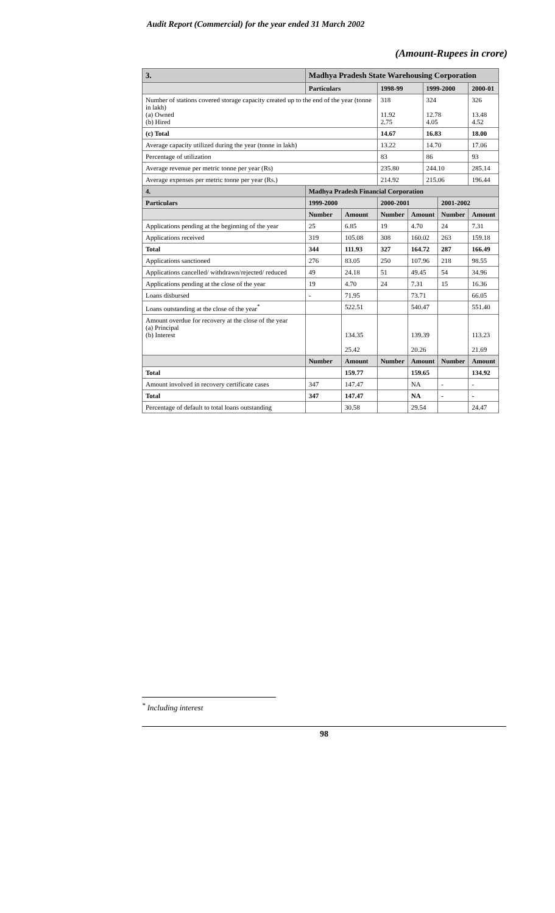Audit Report (Commercial) for the year ended 31 March 2002
(Amount-Rupees in crore)
| 3. | Madhya Pradesh State Warehousing Corporation | | | | | | | |
| | Particulars | | | 1998-99 | | 1999-2000 | | 2000-01 |
| Number of stations covered storage capacity created up to the end of the year (tonne in lakh) (a) Owned (b) Hired | | | | 318 11.92 2.75 | | 324 12.78 4.05 | | 326 13.48 4.52 |
| (c) Total | | | | 14.67 | | 16.83 | | 18.00 |
| Average capacity utilized during the year (tonne in lakh) | | | | 13.22 | | 14.70 | | 17.06 |
| Percentage of utilization | | | | 83 | | 86 | | 93 |
| Average revenue per metric tonne per year (Rs) | | | | 235.80 | | 244.10 | | 285.14 |
| Average expenses per metric tonne per year (Rs.) | | | | 214.92 | | 215.06 | | 196.44 |
| 4. | Madhya Pradesh Financial Corporation | | | | | | | |
| Particulars | | 1999-2000 | | 2000-2001 | | | 2001-2002 | |
| | | Number | Amount | Number | Amount | | Number | Amount |
| Applications pending at the beginning of the year | | 25 | 6.85 | 19 | 4.70 | | 24 | 7.31 |
| Applications received | | 319 | 105.08 | 308 | 160.02 | | 263 | 159.18 |
| Total | | 344 | 111.93 | 327 | 164.72 | | 287 | 166.49 |
| Applications sanctioned | | 276 | 83.05 | 250 | 107.96 | | 218 | 98.55 |
| Applications cancelled/ withdrawn/rejected/ reduced | | 49 | 24.18 | 51 | 49.45 | | 54 | 34.96 |
| Applications pending at the close of the year | | 19 | 4.70 | 24 | 7.31 | | 15 | 16.36 |
| Loans disbursed | | - | 71.95 | | 73.71 | | | 66.05 |
| Loans outstanding at the close of the year<sup>*</sup> | | | 522.51 | | 540.47 | | | 551.40 |
| Amount overdue for recovery at the close of the year (a) Principal (b) Interest | | | 134.35 25.42 | | 139.39 20.26 | | | 113.23 21.69 |
| | | Number | Amount | Number | Amount | | Number | Amount |
| Total | | | 159.77 | | 159.65 | | | 134.92 |
| Amount involved in recovery certificate cases | | 347 | 147.47 | | NA | | - | - |
| Total | | 347 | 147.47 | | NA | | - | - |
| Percentage of default to total loans outstanding | | | 30.58 | | 29.54 | | | 24.47 |
<sup>*</sup> Including interest
98